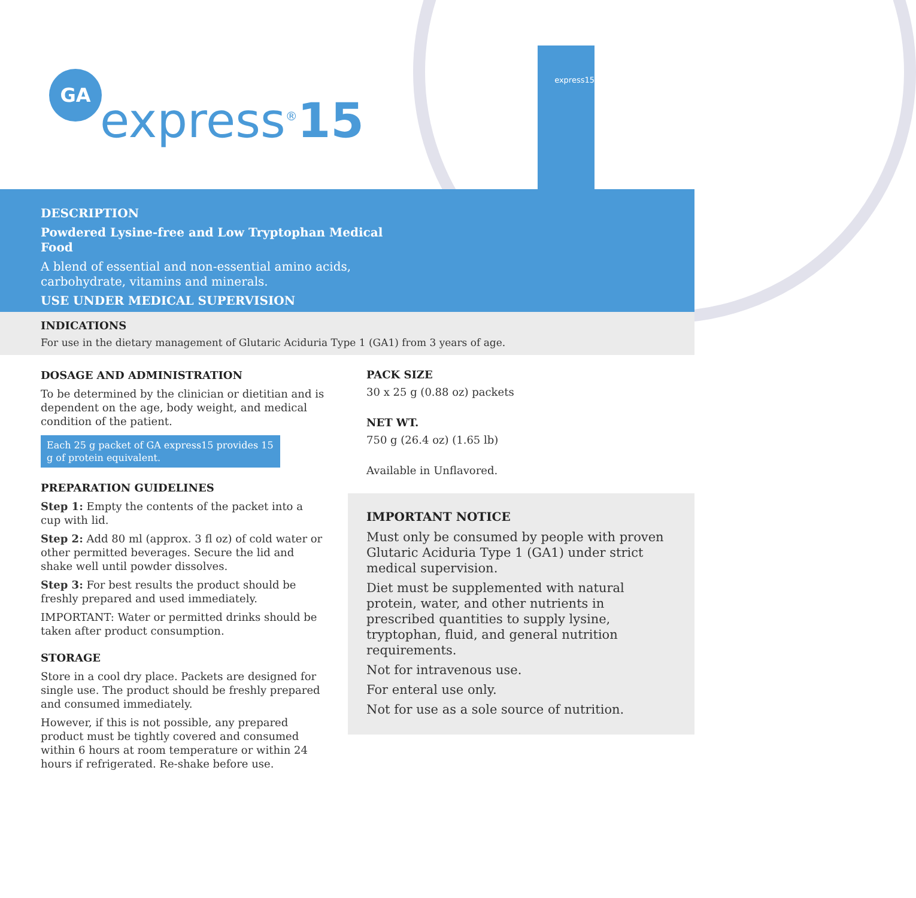GA
express<sup>®</sup>15
express15
DESCRIPTION
Powdered Lysine-free and Low Tryptophan Medical Food
A blend of essential and non-essential amino acids, carbohydrate, vitamins and minerals.
USE UNDER MEDICAL SUPERVISION
INDICATIONS
For use in the dietary management of Glutaric Aciduria Type 1 (GA1) from 3 years of age.
DOSAGE AND ADMINISTRATION
To be determined by the clinician or dietitian and is dependent on the age, body weight, and medical condition of the patient.
Each 25 g packet of GA express15 provides 15 g of protein equivalent.
PREPARATION GUIDELINES
Step 1: Empty the contents of the packet into a cup with lid.
Step 2: Add 80 ml (approx. 3 fl oz) of cold water or other permitted beverages. Secure the lid and shake well until powder dissolves.
Step 3: For best results the product should be freshly prepared and used immediately.
IMPORTANT: Water or permitted drinks should be taken after product consumption.
STORAGE
Store in a cool dry place. Packets are designed for single use. The product should be freshly prepared and consumed immediately.
However, if this is not possible, any prepared product must be tightly covered and consumed within 6 hours at room temperature or within 24 hours if refrigerated. Re-shake before use.
PACK SIZE
30 x 25 g (0.88 oz) packets
NET WT.
750 g (26.4 oz) (1.65 lb)
Available in Unflavored.
IMPORTANT NOTICE
Must only be consumed by people with proven Glutaric Aciduria Type 1 (GA1) under strict medical supervision.
Diet must be supplemented with natural protein, water, and other nutrients in prescribed quantities to supply lysine, tryptophan, fluid, and general nutrition requirements.
Not for intravenous use.
For enteral use only.
Not for use as a sole source of nutrition.